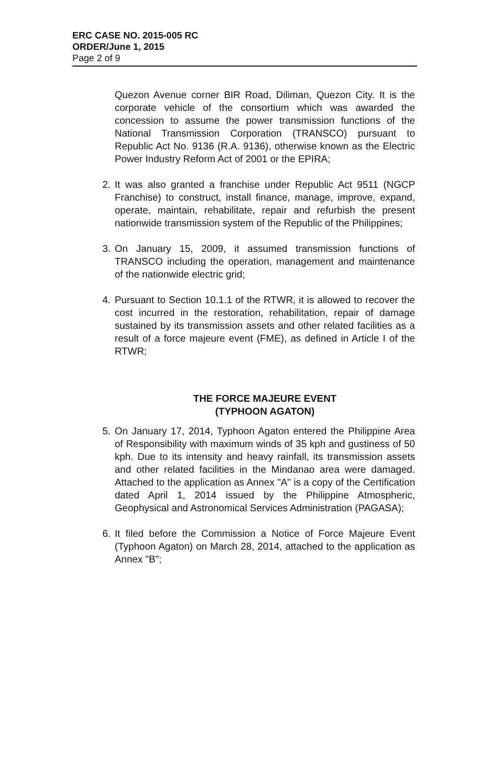ERC CASE NO. 2015-005 RC
ORDER/June 1, 2015
Page 2 of 9
Quezon Avenue corner BIR Road, Diliman, Quezon City. It is the corporate vehicle of the consortium which was awarded the concession to assume the power transmission functions of the National Transmission Corporation (TRANSCO) pursuant to Republic Act No. 9136 (R.A. 9136), otherwise known as the Electric Power Industry Reform Act of 2001 or the EPIRA;
2. It was also granted a franchise under Republic Act 9511 (NGCP Franchise) to construct, install finance, manage, improve, expand, operate, maintain, rehabilitate, repair and refurbish the present nationwide transmission system of the Republic of the Philippines;
3. On January 15, 2009, it assumed transmission functions of TRANSCO including the operation, management and maintenance of the nationwide electric grid;
4. Pursuant to Section 10.1.1 of the RTWR, it is allowed to recover the cost incurred in the restoration, rehabilitation, repair of damage sustained by its transmission assets and other related facilities as a result of a force majeure event (FME), as defined in Article I of the RTWR;
THE FORCE MAJEURE EVENT
(TYPHOON AGATON)
5. On January 17, 2014, Typhoon Agaton entered the Philippine Area of Responsibility with maximum winds of 35 kph and gustiness of 50 kph. Due to its intensity and heavy rainfall, its transmission assets and other related facilities in the Mindanao area were damaged. Attached to the application as Annex "A" is a copy of the Certification dated April 1, 2014 issued by the Philippine Atmospheric, Geophysical and Astronomical Services Administration (PAGASA);
6. It filed before the Commission a Notice of Force Majeure Event (Typhoon Agaton) on March 28, 2014, attached to the application as Annex "B";